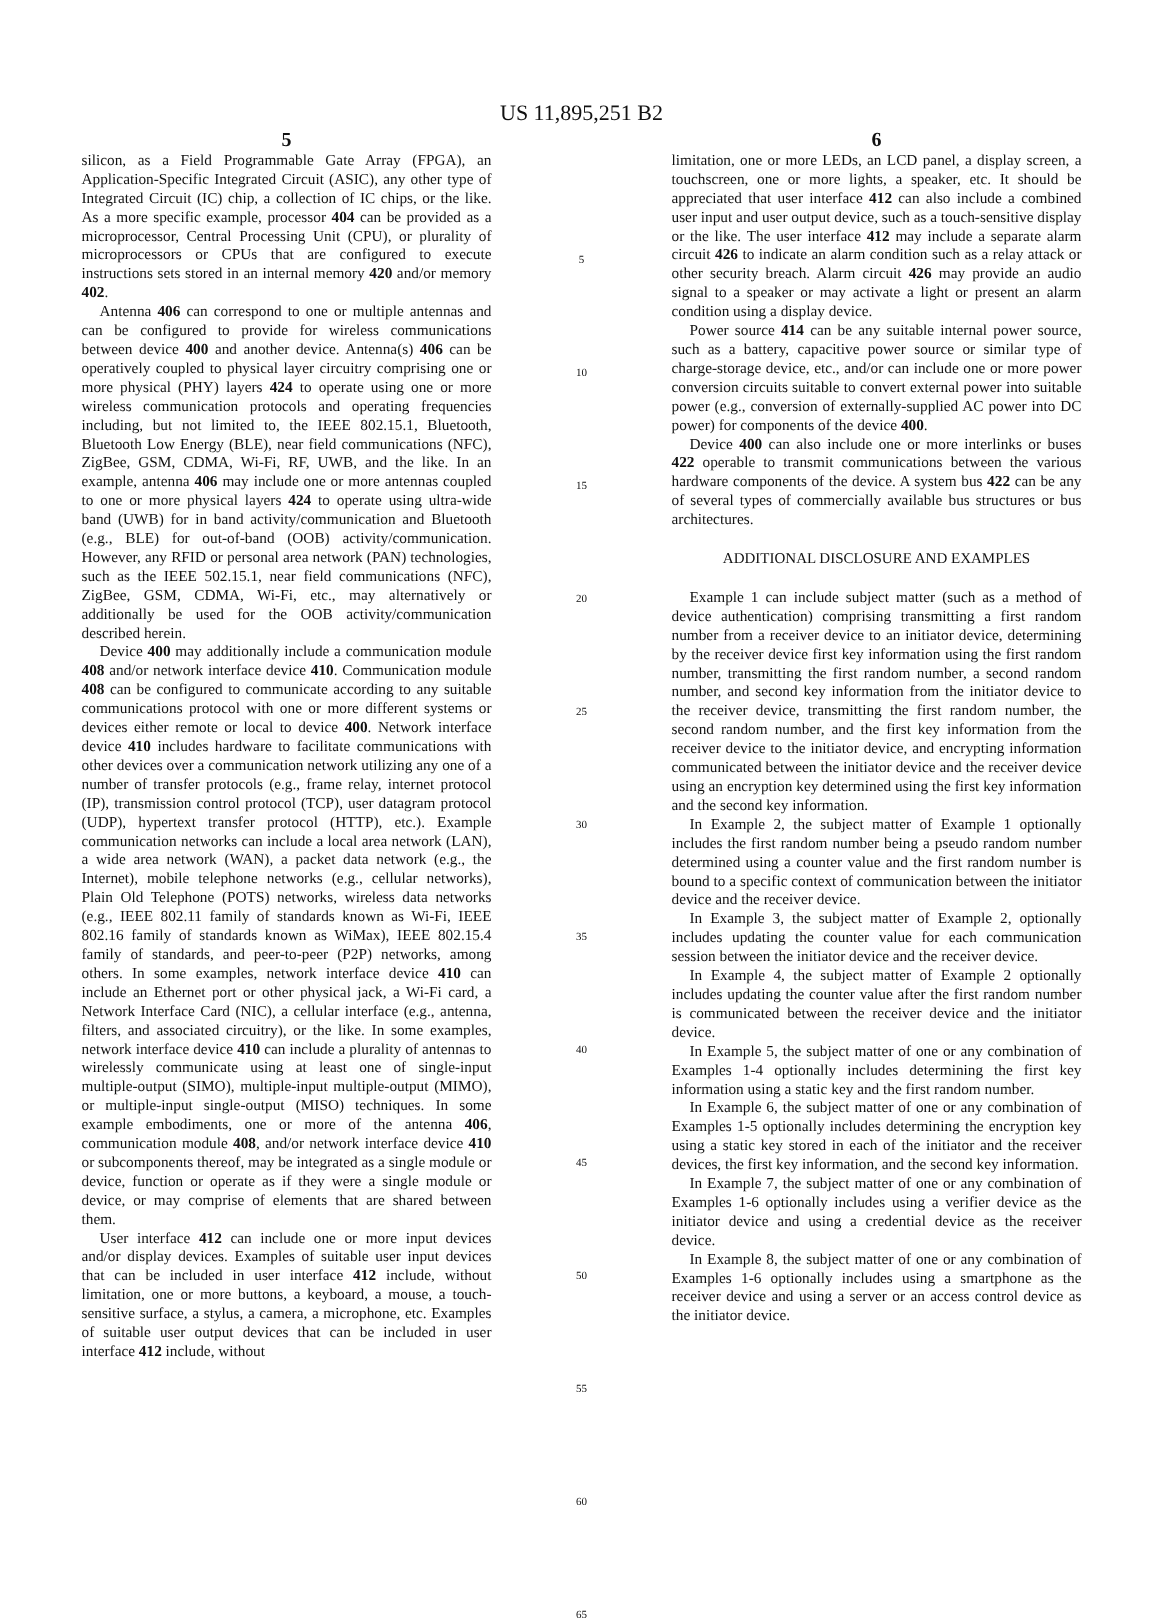US 11,895,251 B2
5
silicon, as a Field Programmable Gate Array (FPGA), an Application-Specific Integrated Circuit (ASIC), any other type of Integrated Circuit (IC) chip, a collection of IC chips, or the like. As a more specific example, processor 404 can be provided as a microprocessor, Central Processing Unit (CPU), or plurality of microprocessors or CPUs that are configured to execute instructions sets stored in an internal memory 420 and/or memory 402.
Antenna 406 can correspond to one or multiple antennas and can be configured to provide for wireless communications between device 400 and another device. Antenna(s) 406 can be operatively coupled to physical layer circuitry comprising one or more physical (PHY) layers 424 to operate using one or more wireless communication protocols and operating frequencies including, but not limited to, the IEEE 802.15.1, Bluetooth, Bluetooth Low Energy (BLE), near field communications (NFC), ZigBee, GSM, CDMA, Wi-Fi, RF, UWB, and the like. In an example, antenna 406 may include one or more antennas coupled to one or more physical layers 424 to operate using ultra-wide band (UWB) for in band activity/communication and Bluetooth (e.g., BLE) for out-of-band (OOB) activity/communication. However, any RFID or personal area network (PAN) technologies, such as the IEEE 502.15.1, near field communications (NFC), ZigBee, GSM, CDMA, Wi-Fi, etc., may alternatively or additionally be used for the OOB activity/communication described herein.
Device 400 may additionally include a communication module 408 and/or network interface device 410. Communication module 408 can be configured to communicate according to any suitable communications protocol with one or more different systems or devices either remote or local to device 400. Network interface device 410 includes hardware to facilitate communications with other devices over a communication network utilizing any one of a number of transfer protocols (e.g., frame relay, internet protocol (IP), transmission control protocol (TCP), user datagram protocol (UDP), hypertext transfer protocol (HTTP), etc.). Example communication networks can include a local area network (LAN), a wide area network (WAN), a packet data network (e.g., the Internet), mobile telephone networks (e.g., cellular networks), Plain Old Telephone (POTS) networks, wireless data networks (e.g., IEEE 802.11 family of standards known as Wi-Fi, IEEE 802.16 family of standards known as WiMax), IEEE 802.15.4 family of standards, and peer-to-peer (P2P) networks, among others. In some examples, network interface device 410 can include an Ethernet port or other physical jack, a Wi-Fi card, a Network Interface Card (NIC), a cellular interface (e.g., antenna, filters, and associated circuitry), or the like. In some examples, network interface device 410 can include a plurality of antennas to wirelessly communicate using at least one of single-input multiple-output (SIMO), multiple-input multiple-output (MIMO), or multiple-input single-output (MISO) techniques. In some example embodiments, one or more of the antenna 406, communication module 408, and/or network interface device 410 or subcomponents thereof, may be integrated as a single module or device, function or operate as if they were a single module or device, or may comprise of elements that are shared between them.
User interface 412 can include one or more input devices and/or display devices. Examples of suitable user input devices that can be included in user interface 412 include, without limitation, one or more buttons, a keyboard, a mouse, a touch-sensitive surface, a stylus, a camera, a microphone, etc. Examples of suitable user output devices that can be included in user interface 412 include, without
5
10
15
20
25
30
35
40
45
50
55
60
65
6
limitation, one or more LEDs, an LCD panel, a display screen, a touchscreen, one or more lights, a speaker, etc. It should be appreciated that user interface 412 can also include a combined user input and user output device, such as a touch-sensitive display or the like. The user interface 412 may include a separate alarm circuit 426 to indicate an alarm condition such as a relay attack or other security breach. Alarm circuit 426 may provide an audio signal to a speaker or may activate a light or present an alarm condition using a display device.
Power source 414 can be any suitable internal power source, such as a battery, capacitive power source or similar type of charge-storage device, etc., and/or can include one or more power conversion circuits suitable to convert external power into suitable power (e.g., conversion of externally-supplied AC power into DC power) for components of the device 400.
Device 400 can also include one or more interlinks or buses 422 operable to transmit communications between the various hardware components of the device. A system bus 422 can be any of several types of commercially available bus structures or bus architectures.
ADDITIONAL DISCLOSURE AND EXAMPLES
Example 1 can include subject matter (such as a method of device authentication) comprising transmitting a first random number from a receiver device to an initiator device, determining by the receiver device first key information using the first random number, transmitting the first random number, a second random number, and second key information from the initiator device to the receiver device, transmitting the first random number, the second random number, and the first key information from the receiver device to the initiator device, and encrypting information communicated between the initiator device and the receiver device using an encryption key determined using the first key information and the second key information.
In Example 2, the subject matter of Example 1 optionally includes the first random number being a pseudo random number determined using a counter value and the first random number is bound to a specific context of communication between the initiator device and the receiver device.
In Example 3, the subject matter of Example 2, optionally includes updating the counter value for each communication session between the initiator device and the receiver device.
In Example 4, the subject matter of Example 2 optionally includes updating the counter value after the first random number is communicated between the receiver device and the initiator device.
In Example 5, the subject matter of one or any combination of Examples 1-4 optionally includes determining the first key information using a static key and the first random number.
In Example 6, the subject matter of one or any combination of Examples 1-5 optionally includes determining the encryption key using a static key stored in each of the initiator and the receiver devices, the first key information, and the second key information.
In Example 7, the subject matter of one or any combination of Examples 1-6 optionally includes using a verifier device as the initiator device and using a credential device as the receiver device.
In Example 8, the subject matter of one or any combination of Examples 1-6 optionally includes using a smartphone as the receiver device and using a server or an access control device as the initiator device.